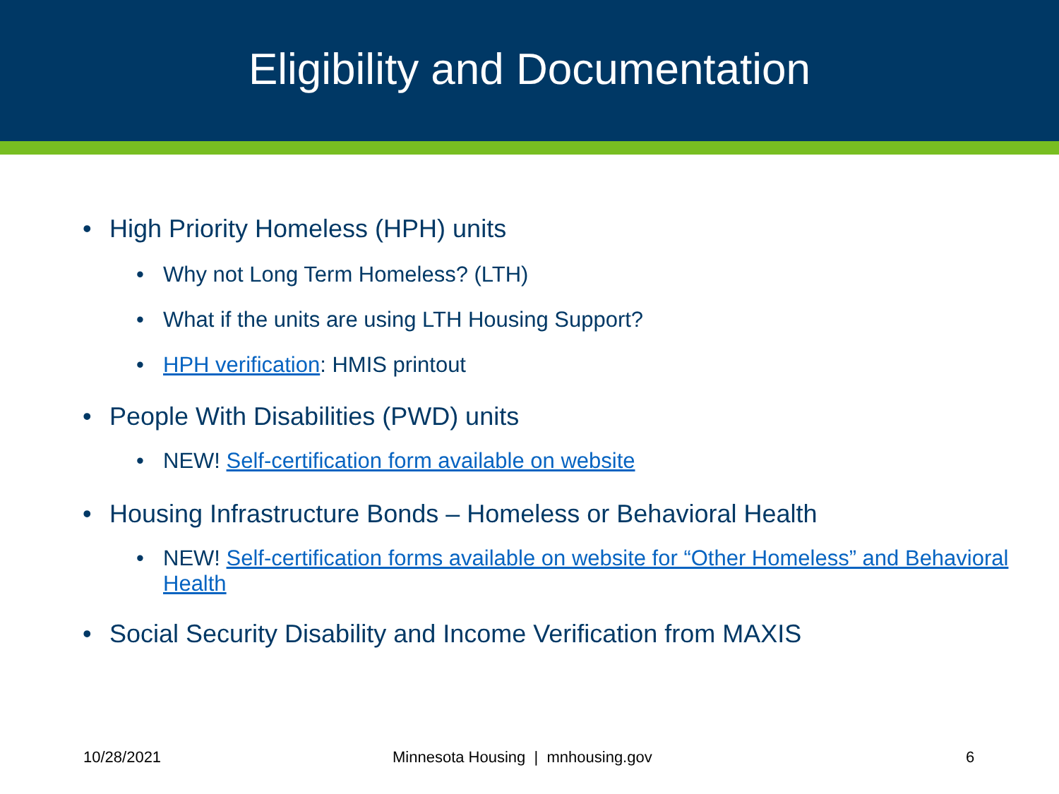Eligibility and Documentation
• High Priority Homeless (HPH) units
• Why not Long Term Homeless? (LTH)
• What if the units are using LTH Housing Support?
• HPH verification: HMIS printout
• People With Disabilities (PWD) units
• NEW! Self-certification form available on website
• Housing Infrastructure Bonds – Homeless or Behavioral Health
• NEW! Self-certification forms available on website for “Other Homeless” and Behavioral Health
• Social Security Disability and Income Verification from MAXIS
10/28/2021 Minnesota Housing | mnhousing.gov 6